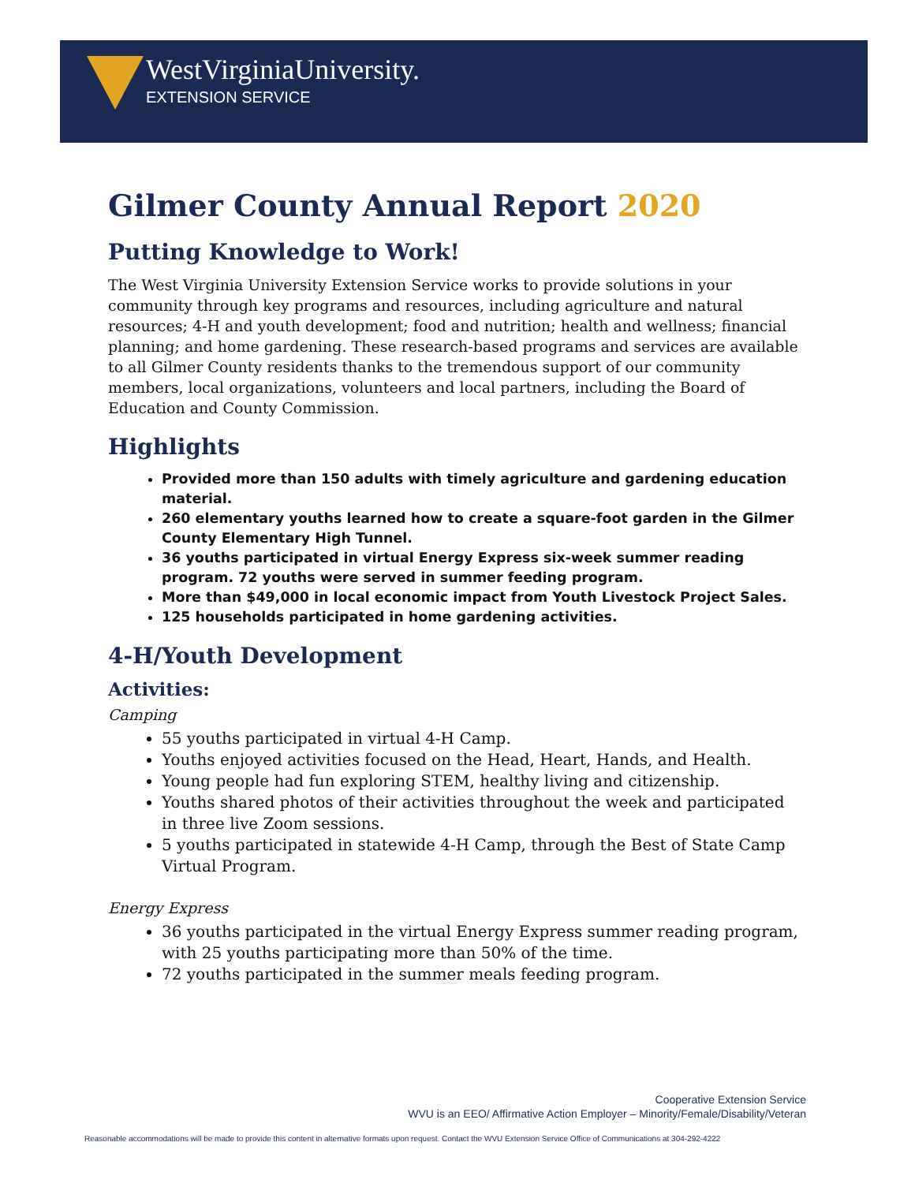WestVirginiaUniversity.
EXTENSION SERVICE
Gilmer County Annual Report 2020
Putting Knowledge to Work!
The West Virginia University Extension Service works to provide solutions in your community through key programs and resources, including agriculture and natural resources; 4-H and youth development; food and nutrition; health and wellness; financial planning; and home gardening. These research-based programs and services are available to all Gilmer County residents thanks to the tremendous support of our community members, local organizations, volunteers and local partners, including the Board of Education and County Commission.
Highlights
Provided more than 150 adults with timely agriculture and gardening education material.
260 elementary youths learned how to create a square-foot garden in the Gilmer County Elementary High Tunnel.
36 youths participated in virtual Energy Express six-week summer reading program. 72 youths were served in summer feeding program.
More than $49,000 in local economic impact from Youth Livestock Project Sales.
125 households participated in home gardening activities.
4-H/Youth Development
Activities:
Camping
55 youths participated in virtual 4-H Camp.
Youths enjoyed activities focused on the Head, Heart, Hands, and Health.
Young people had fun exploring STEM, healthy living and citizenship.
Youths shared photos of their activities throughout the week and participated in three live Zoom sessions.
5 youths participated in statewide 4-H Camp, through the Best of State Camp Virtual Program.
Energy Express
36 youths participated in the virtual Energy Express summer reading program, with 25 youths participating more than 50% of the time.
72 youths participated in the summer meals feeding program.
Cooperative Extension Service
WVU is an EEO/ Affirmative Action Employer – Minority/Female/Disability/Veteran
Reasonable accommodations will be made to provide this content in alternative formats upon request. Contact the WVU Extension Service Office of Communications at 304-292-4222